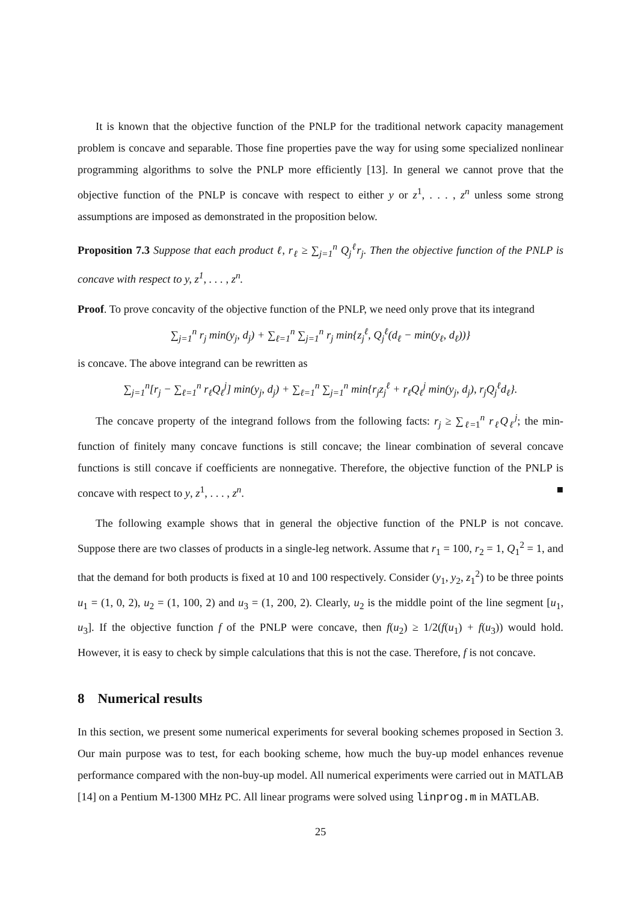It is known that the objective function of the PNLP for the traditional network capacity management problem is concave and separable. Those fine properties pave the way for using some specialized nonlinear programming algorithms to solve the PNLP more efficiently [13]. In general we cannot prove that the objective function of the PNLP is concave with respect to either y or z<sup>1</sup>, . . . , z<sup>n</sup> unless some strong assumptions are imposed as demonstrated in the proposition below.
Proposition 7.3 Suppose that each product ℓ, r<sub>ℓ</sub> ≥ ∑<sub>j=1</sub><sup>n</sup> Q<sub>j</sub><sup>ℓ</sup>r<sub>j</sub>. Then the objective function of the PNLP is concave with respect to y, z<sup>1</sup>, . . . , z<sup>n</sup>.
Proof. To prove concavity of the objective function of the PNLP, we need only prove that its integrand
∑<sub>j=1</sub><sup>n</sup> r<sub>j</sub> min(y<sub>j</sub>, d<sub>j</sub>) + ∑<sub>ℓ=1</sub><sup>n</sup> ∑<sub>j=1</sub><sup>n</sup> r<sub>j</sub> min{z<sub>j</sub><sup>ℓ</sup>, Q<sub>j</sub><sup>ℓ</sup>(d<sub>ℓ</sub> − min(y<sub>ℓ</sub>, d<sub>ℓ</sub>))}
is concave. The above integrand can be rewritten as
∑<sub>j=1</sub><sup>n</sup>[r<sub>j</sub> − ∑<sub>ℓ=1</sub><sup>n</sup> r<sub>ℓ</sub>Q<sub>ℓ</sub><sup>j</sup>] min(y<sub>j</sub>, d<sub>j</sub>) + ∑<sub>ℓ=1</sub><sup>n</sup> ∑<sub>j=1</sub><sup>n</sup> min{r<sub>j</sub>z<sub>j</sub><sup>ℓ</sup> + r<sub>ℓ</sub>Q<sub>ℓ</sub><sup>j</sup> min(y<sub>j</sub>, d<sub>j</sub>), r<sub>j</sub>Q<sub>j</sub><sup>ℓ</sup>d<sub>ℓ</sub>}.
The concave property of the integrand follows from the following facts: r<sub>j</sub> ≥ ∑<sub>ℓ=1</sub><sup>n</sup> r<sub>ℓ</sub>Q<sub>ℓ</sub><sup>j</sup>; the min-function of finitely many concave functions is still concave; the linear combination of several concave functions is still concave if coefficients are nonnegative. Therefore, the objective function of the PNLP is concave with respect to y, z<sup>1</sup>, . . . , z<sup>n</sup>. ■
The following example shows that in general the objective function of the PNLP is not concave. Suppose there are two classes of products in a single-leg network. Assume that r<sub>1</sub> = 100, r<sub>2</sub> = 1, Q<sub>1</sub><sup>2</sup> = 1, and that the demand for both products is fixed at 10 and 100 respectively. Consider (y<sub>1</sub>, y<sub>2</sub>, z<sub>1</sub><sup>2</sup>) to be three points u<sub>1</sub> = (1, 0, 2), u<sub>2</sub> = (1, 100, 2) and u<sub>3</sub> = (1, 200, 2). Clearly, u<sub>2</sub> is the middle point of the line segment [u<sub>1</sub>, u<sub>3</sub>]. If the objective function f of the PNLP were concave, then f(u<sub>2</sub>) ≥ 1/2(f(u<sub>1</sub>) + f(u<sub>3</sub>)) would hold. However, it is easy to check by simple calculations that this is not the case. Therefore, f is not concave.
8 Numerical results
In this section, we present some numerical experiments for several booking schemes proposed in Section 3. Our main purpose was to test, for each booking scheme, how much the buy-up model enhances revenue performance compared with the non-buy-up model. All numerical experiments were carried out in MATLAB [14] on a Pentium M-1300 MHz PC. All linear programs were solved using linprog.m in MATLAB.
25